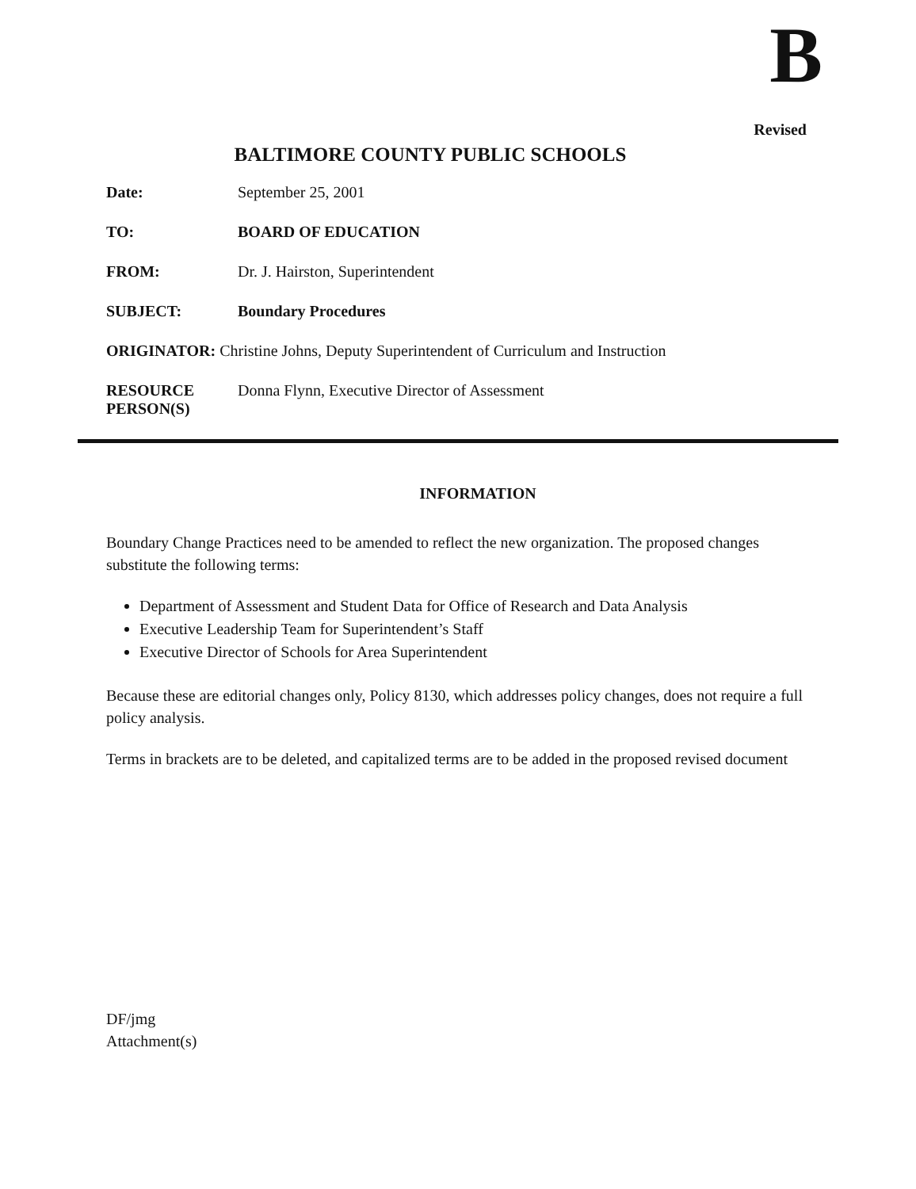B
Revised
BALTIMORE COUNTY PUBLIC SCHOOLS
| Date: | September 25, 2001 |
| TO: | BOARD OF EDUCATION |
| FROM: | Dr. J. Hairston, Superintendent |
| SUBJECT: | Boundary Procedures |
| ORIGINATOR: Christine Johns, Deputy Superintendent of Curriculum and Instruction | |
| RESOURCE PERSON(S) | Donna Flynn, Executive Director of Assessment |
INFORMATION
Boundary Change Practices need to be amended to reflect the new organization. The proposed changes substitute the following terms:
Department of Assessment and Student Data for Office of Research and Data Analysis
Executive Leadership Team for Superintendent’s Staff
Executive Director of Schools for Area Superintendent
Because these are editorial changes only, Policy 8130, which addresses policy changes, does not require a full policy analysis.
Terms in brackets are to be deleted, and capitalized terms are to be added in the proposed revised document
DF/jmg
Attachment(s)